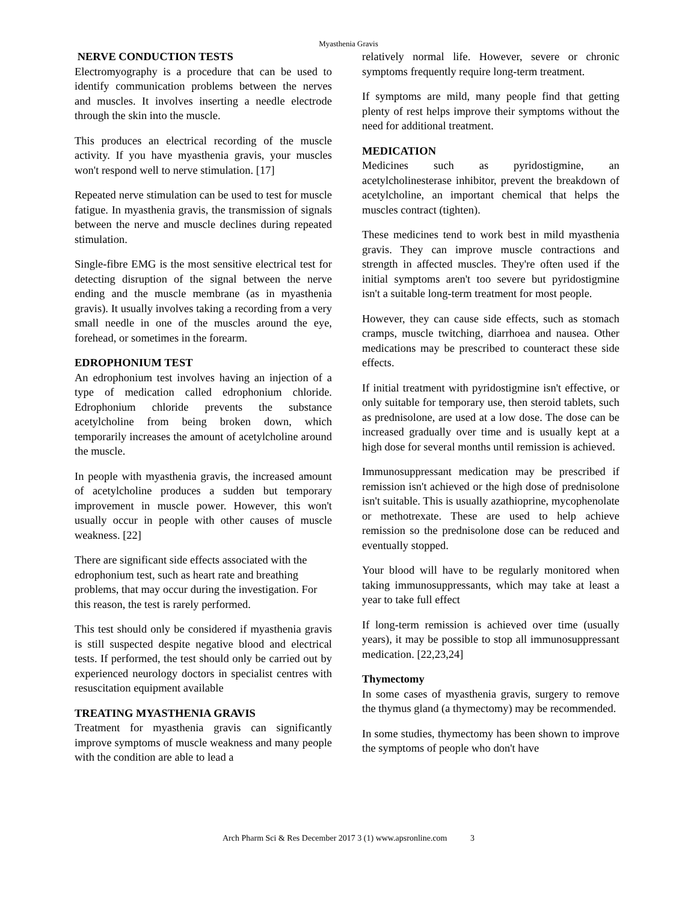Myasthenia Gravis
NERVE CONDUCTION TESTS
Electromyography is a procedure that can be used to identify communication problems between the nerves and muscles. It involves inserting a needle electrode through the skin into the muscle.
This produces an electrical recording of the muscle activity. If you have myasthenia gravis, your muscles won't respond well to nerve stimulation. [17]
Repeated nerve stimulation can be used to test for muscle fatigue. In myasthenia gravis, the transmission of signals between the nerve and muscle declines during repeated stimulation.
Single-fibre EMG is the most sensitive electrical test for detecting disruption of the signal between the nerve ending and the muscle membrane (as in myasthenia gravis). It usually involves taking a recording from a very small needle in one of the muscles around the eye, forehead, or sometimes in the forearm.
EDROPHONIUM TEST
An edrophonium test involves having an injection of a type of medication called edrophonium chloride. Edrophonium chloride prevents the substance acetylcholine from being broken down, which temporarily increases the amount of acetylcholine around the muscle.
In people with myasthenia gravis, the increased amount of acetylcholine produces a sudden but temporary improvement in muscle power. However, this won't usually occur in people with other causes of muscle weakness. [22]
There are significant side effects associated with the edrophonium test, such as heart rate and breathing problems, that may occur during the investigation. For this reason, the test is rarely performed.
This test should only be considered if myasthenia gravis is still suspected despite negative blood and electrical tests. If performed, the test should only be carried out by experienced neurology doctors in specialist centres with resuscitation equipment available
TREATING MYASTHENIA GRAVIS
Treatment for myasthenia gravis can significantly improve symptoms of muscle weakness and many people with the condition are able to lead a
relatively normal life. However, severe or chronic symptoms frequently require long-term treatment.
If symptoms are mild, many people find that getting plenty of rest helps improve their symptoms without the need for additional treatment.
MEDICATION
Medicines such as pyridostigmine, an acetylcholinesterase inhibitor, prevent the breakdown of acetylcholine, an important chemical that helps the muscles contract (tighten).
These medicines tend to work best in mild myasthenia gravis. They can improve muscle contractions and strength in affected muscles. They're often used if the initial symptoms aren't too severe but pyridostigmine isn't a suitable long-term treatment for most people.
However, they can cause side effects, such as stomach cramps, muscle twitching, diarrhoea and nausea. Other medications may be prescribed to counteract these side effects.
If initial treatment with pyridostigmine isn't effective, or only suitable for temporary use, then steroid tablets, such as prednisolone, are used at a low dose. The dose can be increased gradually over time and is usually kept at a high dose for several months until remission is achieved.
Immunosuppressant medication may be prescribed if remission isn't achieved or the high dose of prednisolone isn't suitable. This is usually azathioprine, mycophenolate or methotrexate. These are used to help achieve remission so the prednisolone dose can be reduced and eventually stopped.
Your blood will have to be regularly monitored when taking immunosuppressants, which may take at least a year to take full effect
If long-term remission is achieved over time (usually years), it may be possible to stop all immunosuppressant medication. [22,23,24]
Thymectomy
In some cases of myasthenia gravis, surgery to remove the thymus gland (a thymectomy) may be recommended.
In some studies, thymectomy has been shown to improve the symptoms of people who don't have
Arch Pharm Sci & Res December 2017 3 (1) www.apsronline.com 3